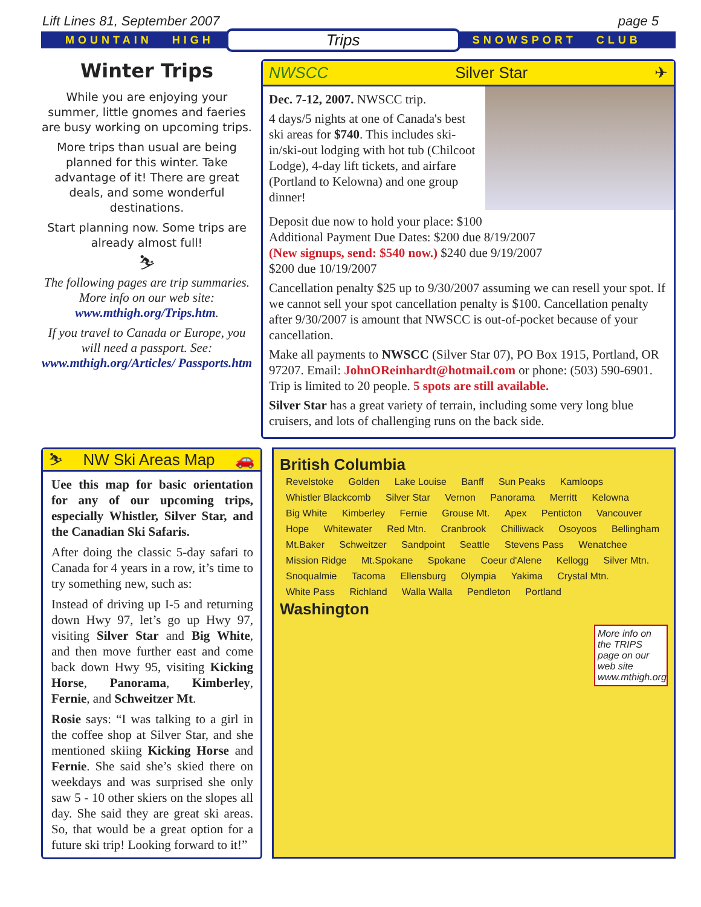Lift Lines 81, September 2007 page 5
MOUNTAIN HIGH Trips SNOWSPORT CLUB
Winter Trips
While you are enjoying your summer, little gnomes and faeries are busy working on upcoming trips.
More trips than usual are being planned for this winter. Take advantage of it! There are great deals, and some wonderful destinations.
Start planning now. Some trips are already almost full!
⛷
The following pages are trip summaries. More info on our web site: www.mthigh.org/Trips.htm.
If you travel to Canada or Europe, you will need a passport. See: www.mthigh.org/Articles/ Passports.htm
NWSCC Silver Star ✈
Dec. 7-12, 2007. NWSCC trip.
4 days/5 nights at one of Canada's best ski areas for $740. This includes ski-in/ski-out lodging with hot tub (Chilcoot Lodge), 4-day lift tickets, and airfare (Portland to Kelowna) and one group dinner!
Deposit due now to hold your place: $100
Additional Payment Due Dates: $200 due 8/19/2007
(New signups, send: $540 now.) $240 due 9/19/2007
$200 due 10/19/2007
Cancellation penalty $25 up to 9/30/2007 assuming we can resell your spot. If we cannot sell your spot cancellation penalty is $100. Cancellation penalty after 9/30/2007 is amount that NWSCC is out-of-pocket because of your cancellation.
Make all payments to NWSCC (Silver Star 07), PO Box 1915, Portland, OR 97207. Email: JohnOReinhardt@hotmail.com or phone: (503) 590-6901. Trip is limited to 20 people. 5 spots are still available.
Silver Star has a great variety of terrain, including some very long blue cruisers, and lots of challenging runs on the back side.
⛷ NW Ski Areas Map 🚗
Uee this map for basic orientation for any of our upcoming trips, especially Whistler, Silver Star, and the Canadian Ski Safaris.
After doing the classic 5-day safari to Canada for 4 years in a row, it’s time to try something new, such as:
Instead of driving up I-5 and returning down Hwy 97, let’s go up Hwy 97, visiting Silver Star and Big White, and then move further east and come back down Hwy 95, visiting Kicking Horse, Panorama, Kimberley, Fernie, and Schweitzer Mt.
Rosie says: “I was talking to a girl in the coffee shop at Silver Star, and she mentioned skiing Kicking Horse and Fernie. She said she’s skied there on weekdays and was surprised she only saw 5 - 10 other skiers on the slopes all day. She said they are great ski areas. So, that would be a great option for a future ski trip! Looking forward to it!”
British Columbia
Revelstoke Golden Lake Louise Banff Sun Peaks Kamloops Whistler Blackcomb Silver Star Vernon Panorama Merritt Kelowna Big White Kimberley Fernie Grouse Mt. Apex Penticton Vancouver Hope Whitewater Red Mtn. Cranbrook Chilliwack Osoyoos Bellingham Mt.Baker Schweitzer Sandpoint Seattle Stevens Pass Wenatchee Mission Ridge Mt.Spokane Spokane Coeur d'Alene Kellogg Silver Mtn. Snoqualmie Tacoma Ellensburg Olympia Yakima Crystal Mtn. White Pass Richland Walla Walla Pendleton Portland
Washington
More info on the TRIPS page on our web site www.mthigh.org